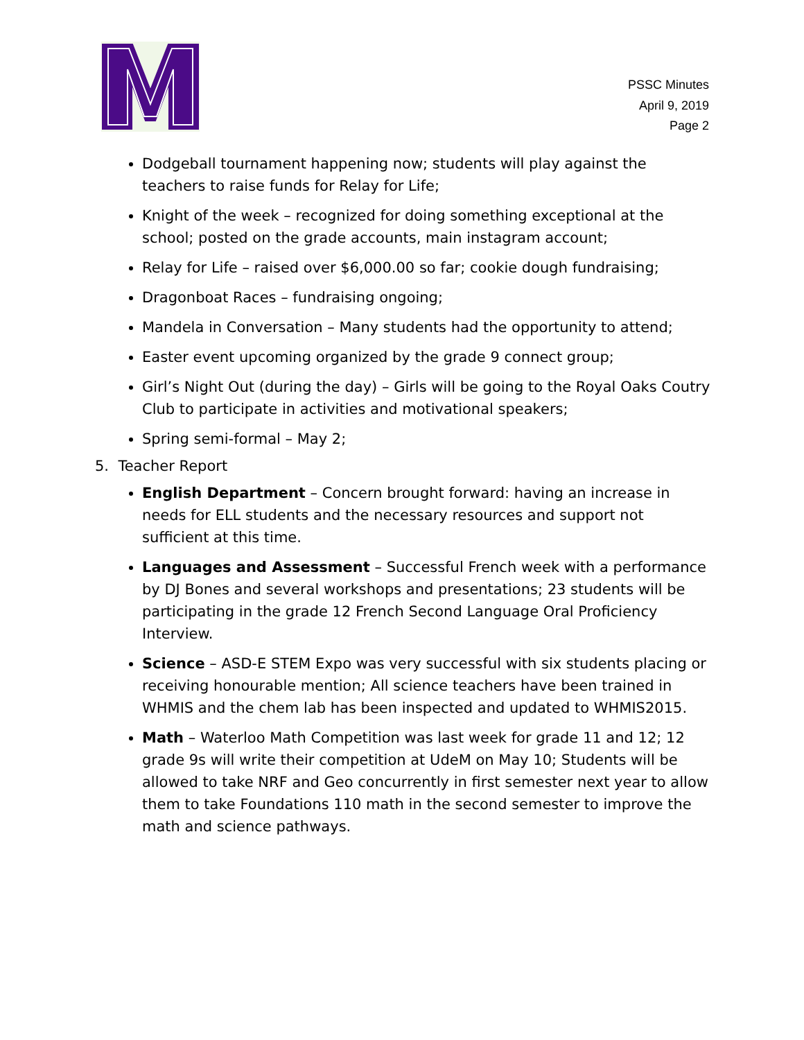PSSC Minutes
April 9, 2019
Page 2
Dodgeball tournament happening now; students will play against the teachers to raise funds for Relay for Life;
Knight of the week – recognized for doing something exceptional at the school; posted on the grade accounts, main instagram account;
Relay for Life – raised over $6,000.00 so far; cookie dough fundraising;
Dragonboat Races – fundraising ongoing;
Mandela in Conversation – Many students had the opportunity to attend;
Easter event upcoming organized by the grade 9 connect group;
Girl’s Night Out (during the day) – Girls will be going to the Royal Oaks Coutry Club to participate in activities and motivational speakers;
Spring semi-formal – May 2;
5. Teacher Report
English Department – Concern brought forward: having an increase in needs for ELL students and the necessary resources and support not sufficient at this time.
Languages and Assessment – Successful French week with a performance by DJ Bones and several workshops and presentations; 23 students will be participating in the grade 12 French Second Language Oral Proficiency Interview.
Science – ASD-E STEM Expo was very successful with six students placing or receiving honourable mention; All science teachers have been trained in WHMIS and the chem lab has been inspected and updated to WHMIS2015.
Math – Waterloo Math Competition was last week for grade 11 and 12; 12 grade 9s will write their competition at UdeM on May 10; Students will be allowed to take NRF and Geo concurrently in first semester next year to allow them to take Foundations 110 math in the second semester to improve the math and science pathways.